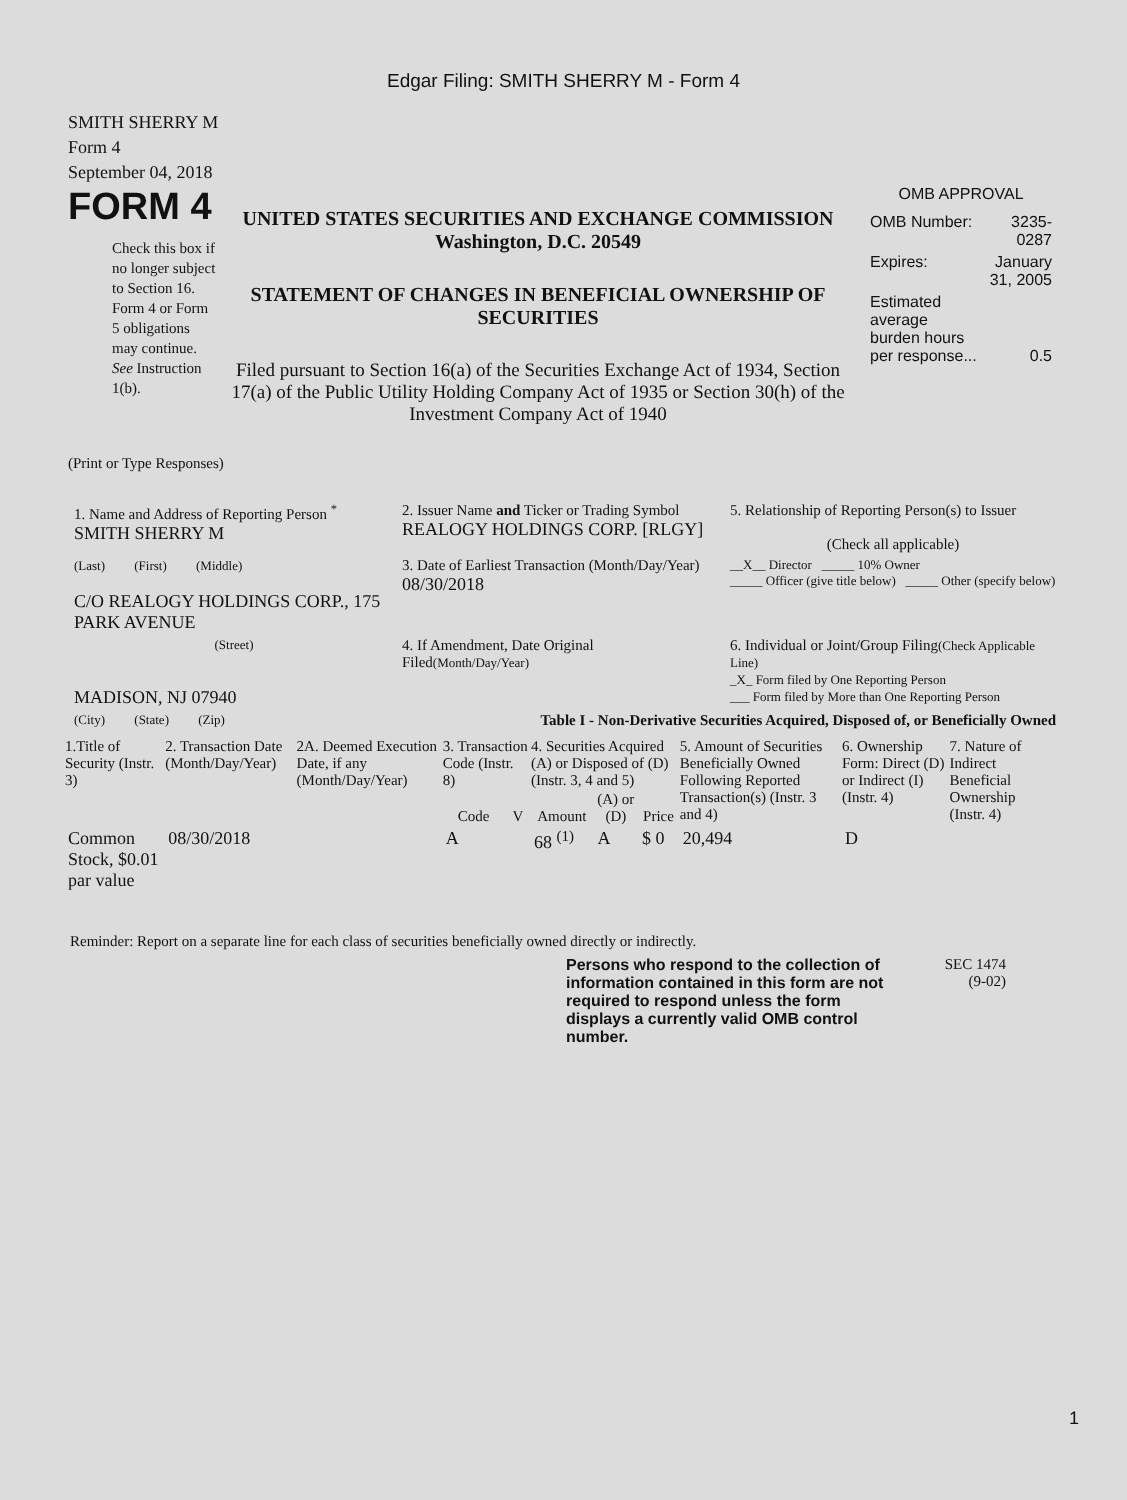Edgar Filing: SMITH SHERRY M - Form 4
SMITH SHERRY M
Form 4
September 04, 2018
FORM 4
Check this box if no longer subject to Section 16. Form 4 or Form 5 obligations may continue. See Instruction 1(b).
UNITED STATES SECURITIES AND EXCHANGE COMMISSION
Washington, D.C. 20549
STATEMENT OF CHANGES IN BENEFICIAL OWNERSHIP OF SECURITIES
Filed pursuant to Section 16(a) of the Securities Exchange Act of 1934, Section 17(a) of the Public Utility Holding Company Act of 1935 or Section 30(h) of the Investment Company Act of 1940
OMB APPROVAL
| OMB Number: | 3235-0287 |
| Expires: | January 31, 2005 |
| Estimated average burden hours per response... | 0.5 |
(Print or Type Responses)
| 1. Name and Address of Reporting Person <sup>*</sup> SMITH SHERRY M | 2. Issuer Name and Ticker or Trading Symbol REALOGY HOLDINGS CORP. [RLGY] | 5. Relationship of Reporting Person(s) to Issuer (Check all applicable) |
| (Last) (First) (Middle) C/O REALOGY HOLDINGS CORP., 175 PARK AVENUE | 3. Date of Earliest Transaction (Month/Day/Year) 08/30/2018 | __X__ Director _____ 10% Owner _____ Officer (give title below) _____ Other (specify below) |
| (Street) MADISON, NJ 07940 | 4. If Amendment, Date Original Filed (Month/Day/Year) | 6. Individual or Joint/Group Filing (Check Applicable Line) _X_ Form filed by One Reporting Person ___ Form filed by More than One Reporting Person |
| (City) (State) (Zip) | Table I - Non-Derivative Securities Acquired, Disposed of, or Beneficially Owned | |
| 1.Title of Security (Instr. 3) | 2. Transaction Date (Month/Day/Year) | 2A. Deemed Execution Date, if any (Month/Day/Year) | 3. Transaction Code (Instr. 8) | | 4. Securities Acquired (A) or Disposed of (D) (Instr. 3, 4 and 5) | | | 5. Amount of Securities Beneficially Owned Following Reported Transaction(s) (Instr. 3 and 4) | 6. Ownership Form: Direct (D) or Indirect (I) (Instr. 4) | 7. Nature of Indirect Beneficial Ownership (Instr. 4) |
| --- | --- | --- | --- | --- | --- | --- | --- | --- | --- | --- |
| | | | Code | V | Amount | (A) or (D) | Price | | | |
| Common Stock, $0.01 par value | 08/30/2018 | | A | | 68 <sup>(1)</sup> | A | $ 0 | 20,494 | D | |
Reminder: Report on a separate line for each class of securities beneficially owned directly or indirectly.
Persons who respond to the collection of information contained in this form are not required to respond unless the form displays a currently valid OMB control number.
SEC 1474
(9-02)
1